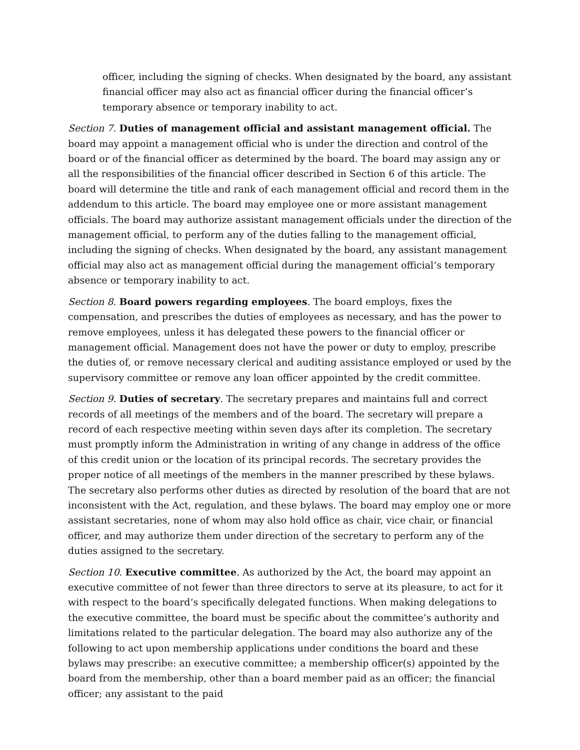officer, including the signing of checks. When designated by the board, any assistant financial officer may also act as financial officer during the financial officer’s temporary absence or temporary inability to act.
Section 7. Duties of management official and assistant management official. The board may appoint a management official who is under the direction and control of the board or of the financial officer as determined by the board. The board may assign any or all the responsibilities of the financial officer described in Section 6 of this article. The board will determine the title and rank of each management official and record them in the addendum to this article. The board may employee one or more assistant management officials. The board may authorize assistant management officials under the direction of the management official, to perform any of the duties falling to the management official, including the signing of checks. When designated by the board, any assistant management official may also act as management official during the management official’s temporary absence or temporary inability to act.
Section 8. Board powers regarding employees. The board employs, fixes the compensation, and prescribes the duties of employees as necessary, and has the power to remove employees, unless it has delegated these powers to the financial officer or management official. Management does not have the power or duty to employ, prescribe the duties of, or remove necessary clerical and auditing assistance employed or used by the supervisory committee or remove any loan officer appointed by the credit committee.
Section 9. Duties of secretary. The secretary prepares and maintains full and correct records of all meetings of the members and of the board. The secretary will prepare a record of each respective meeting within seven days after its completion. The secretary must promptly inform the Administration in writing of any change in address of the office of this credit union or the location of its principal records. The secretary provides the proper notice of all meetings of the members in the manner prescribed by these bylaws. The secretary also performs other duties as directed by resolution of the board that are not inconsistent with the Act, regulation, and these bylaws. The board may employ one or more assistant secretaries, none of whom may also hold office as chair, vice chair, or financial officer, and may authorize them under direction of the secretary to perform any of the duties assigned to the secretary.
Section 10. Executive committee. As authorized by the Act, the board may appoint an executive committee of not fewer than three directors to serve at its pleasure, to act for it with respect to the board’s specifically delegated functions. When making delegations to the executive committee, the board must be specific about the committee’s authority and limitations related to the particular delegation. The board may also authorize any of the following to act upon membership applications under conditions the board and these bylaws may prescribe: an executive committee; a membership officer(s) appointed by the board from the membership, other than a board member paid as an officer; the financial officer; any assistant to the paid